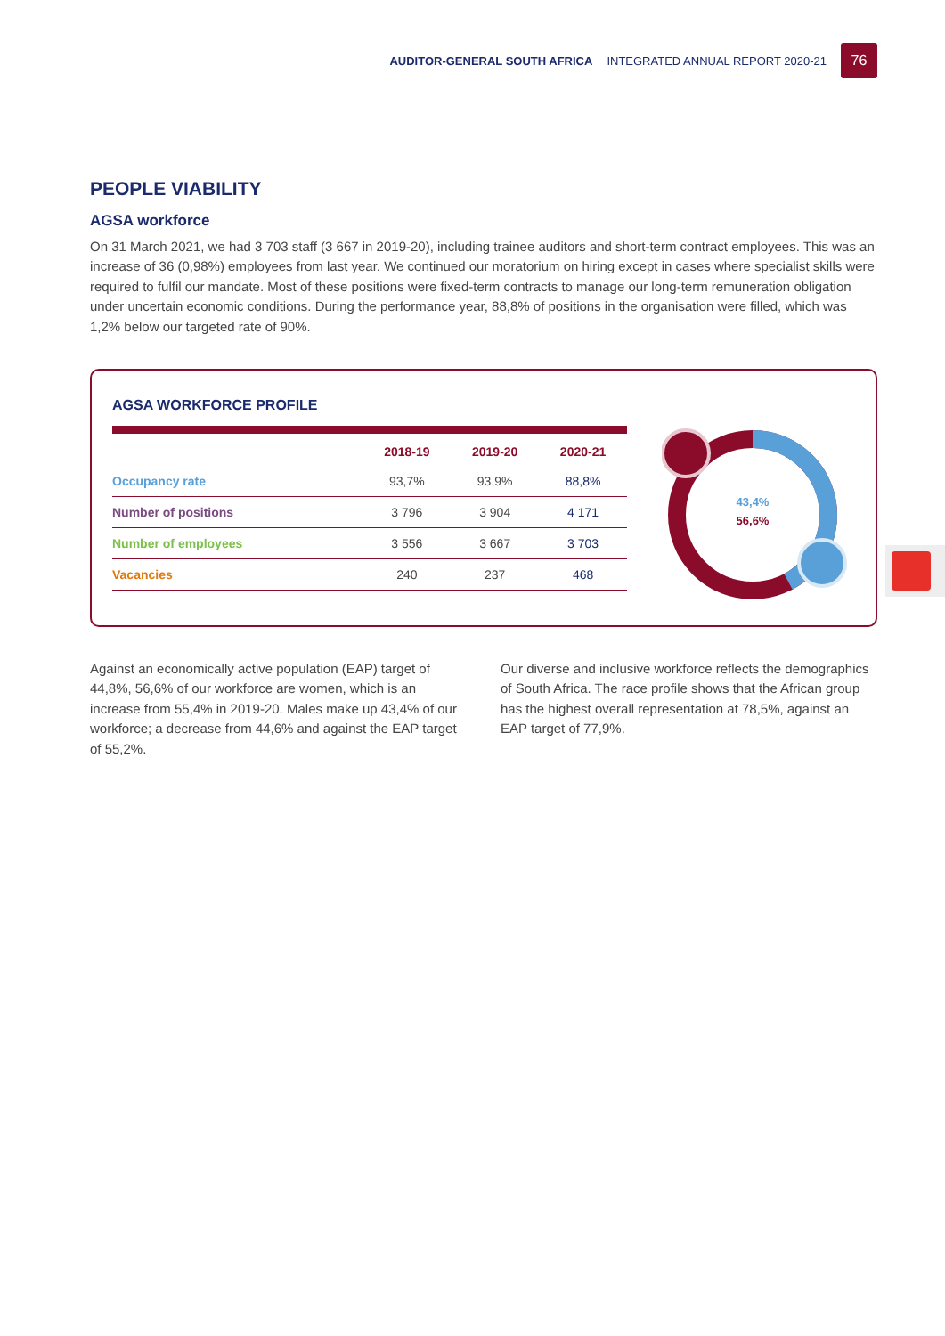AUDITOR-GENERAL SOUTH AFRICA INTEGRATED ANNUAL REPORT 2020-21
76
PEOPLE VIABILITY
AGSA workforce
On 31 March 2021, we had 3 703 staff (3 667 in 2019-20), including trainee auditors and short-term contract employees. This was an increase of 36 (0,98%) employees from last year. We continued our moratorium on hiring except in cases where specialist skills were required to fulfil our mandate. Most of these positions were fixed-term contracts to manage our long-term remuneration obligation under uncertain economic conditions. During the performance year, 88,8% of positions in the organisation were filled, which was 1,2% below our targeted rate of 90%.
AGSA WORKFORCE PROFILE
| | 2018-19 | 2019-20 | 2020-21 |
| --- | --- | --- | --- |
| Occupancy rate | 93,7% | 93,9% | 88,8% |
| Number of positions | 3 796 | 3 904 | 4 171 |
| Number of employees | 3 556 | 3 667 | 3 703 |
| Vacancies | 240 | 237 | 468 |
43,4%
56,6%
Against an economically active population (EAP) target of 44,8%, 56,6% of our workforce are women, which is an increase from 55,4% in 2019-20. Males make up 43,4% of our workforce; a decrease from 44,6% and against the EAP target of 55,2%.
Our diverse and inclusive workforce reflects the demographics of South Africa. The race profile shows that the African group has the highest overall representation at 78,5%, against an EAP target of 77,9%.